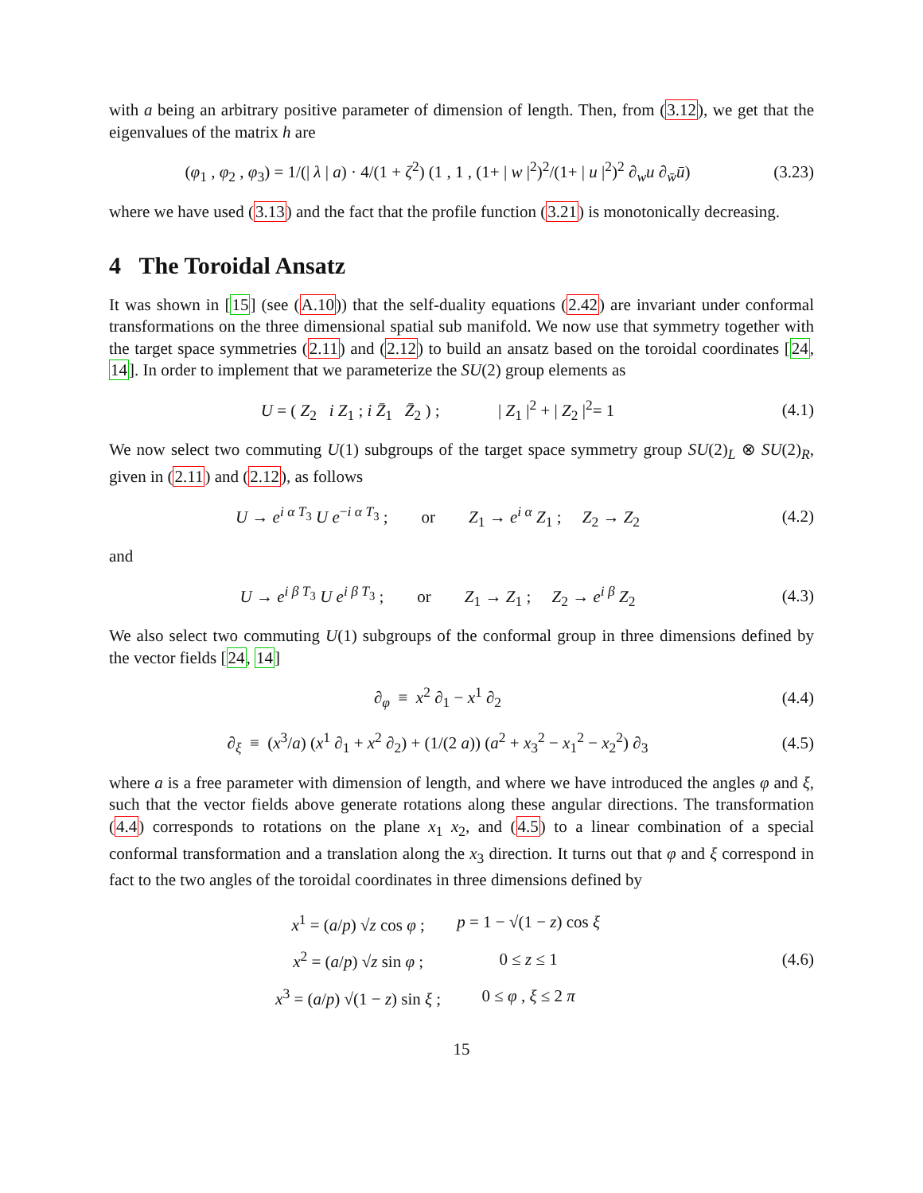with a being an arbitrary positive parameter of dimension of length. Then, from (3.12), we get that the eigenvalues of the matrix h are
(φ<sub>1</sub> , φ<sub>2</sub> , φ<sub>3</sub>) = 1/(| λ | a) · 4/(1 + ζ<sup>2</sup>) (1 , 1 , (1+ | w |<sup>2</sup>)<sup>2</sup>/(1+ | u |<sup>2</sup>)<sup>2</sup> ∂<sub>w</sub>u ∂<sub>w̄</sub>ū)
(3.23)
where we have used (3.13) and the fact that the profile function (3.21) is monotonically decreasing.
4 The Toroidal Ansatz
It was shown in [15] (see (A.10)) that the self-duality equations (2.42) are invariant under conformal transformations on the three dimensional spatial sub manifold. We now use that symmetry together with the target space symmetries (2.11) and (2.12) to build an ansatz based on the toroidal coordinates [24, 14]. In order to implement that we parameterize the SU(2) group elements as
U = ( Z<sub>2</sub> i Z<sub>1</sub> ; i Z̄<sub>1</sub> Z̄<sub>2</sub> ) ; | Z<sub>1</sub> |<sup>2</sup> + | Z<sub>2</sub> |<sup>2</sup>= 1
(4.1)
We now select two commuting U(1) subgroups of the target space symmetry group SU(2)<sub>L</sub> ⊗ SU(2)<sub>R</sub>, given in (2.11) and (2.12), as follows
U → e<sup>i α T<sub>3</sub></sup> U e<sup>−i α T<sub>3</sub></sup> ; or Z<sub>1</sub> → e<sup>i α</sup> Z<sub>1</sub> ; Z<sub>2</sub> → Z<sub>2</sub>
(4.2)
and
U → e<sup>i β T<sub>3</sub></sup> U e<sup>i β T<sub>3</sub></sup> ; or Z<sub>1</sub> → Z<sub>1</sub> ; Z<sub>2</sub> → e<sup>i β</sup> Z<sub>2</sub>
(4.3)
We also select two commuting U(1) subgroups of the conformal group in three dimensions defined by the vector fields [24, 14]
∂<sub>φ</sub> ≡ x<sup>2</sup> ∂<sub>1</sub> − x<sup>1</sup> ∂<sub>2</sub>
(4.4)
∂<sub>ξ</sub> ≡ (x<sup>3</sup>/a) (x<sup>1</sup> ∂<sub>1</sub> + x<sup>2</sup> ∂<sub>2</sub>) + (1/(2 a)) (a<sup>2</sup> + x<sub>3</sub><sup>2</sup> − x<sub>1</sub><sup>2</sup> − x<sub>2</sub><sup>2</sup>) ∂<sub>3</sub>
(4.5)
where a is a free parameter with dimension of length, and where we have introduced the angles φ and ξ, such that the vector fields above generate rotations along these angular directions. The transformation (4.4) corresponds to rotations on the plane x<sub>1</sub> x<sub>2</sub>, and (4.5) to a linear combination of a special conformal transformation and a translation along the x<sub>3</sub> direction. It turns out that φ and ξ correspond in fact to the two angles of the toroidal coordinates in three dimensions defined by
| x<sup>1</sup> = ( a / p ) √ z cos φ ; | p = 1 − √(1 − z ) cos ξ |
| x<sup>2</sup> = ( a / p ) √ z sin φ ; | 0 ≤ z ≤ 1 |
| x<sup>3</sup> = ( a / p ) √(1 − z ) sin ξ ; | 0 ≤ φ , ξ ≤ 2 π |
(4.6)
15